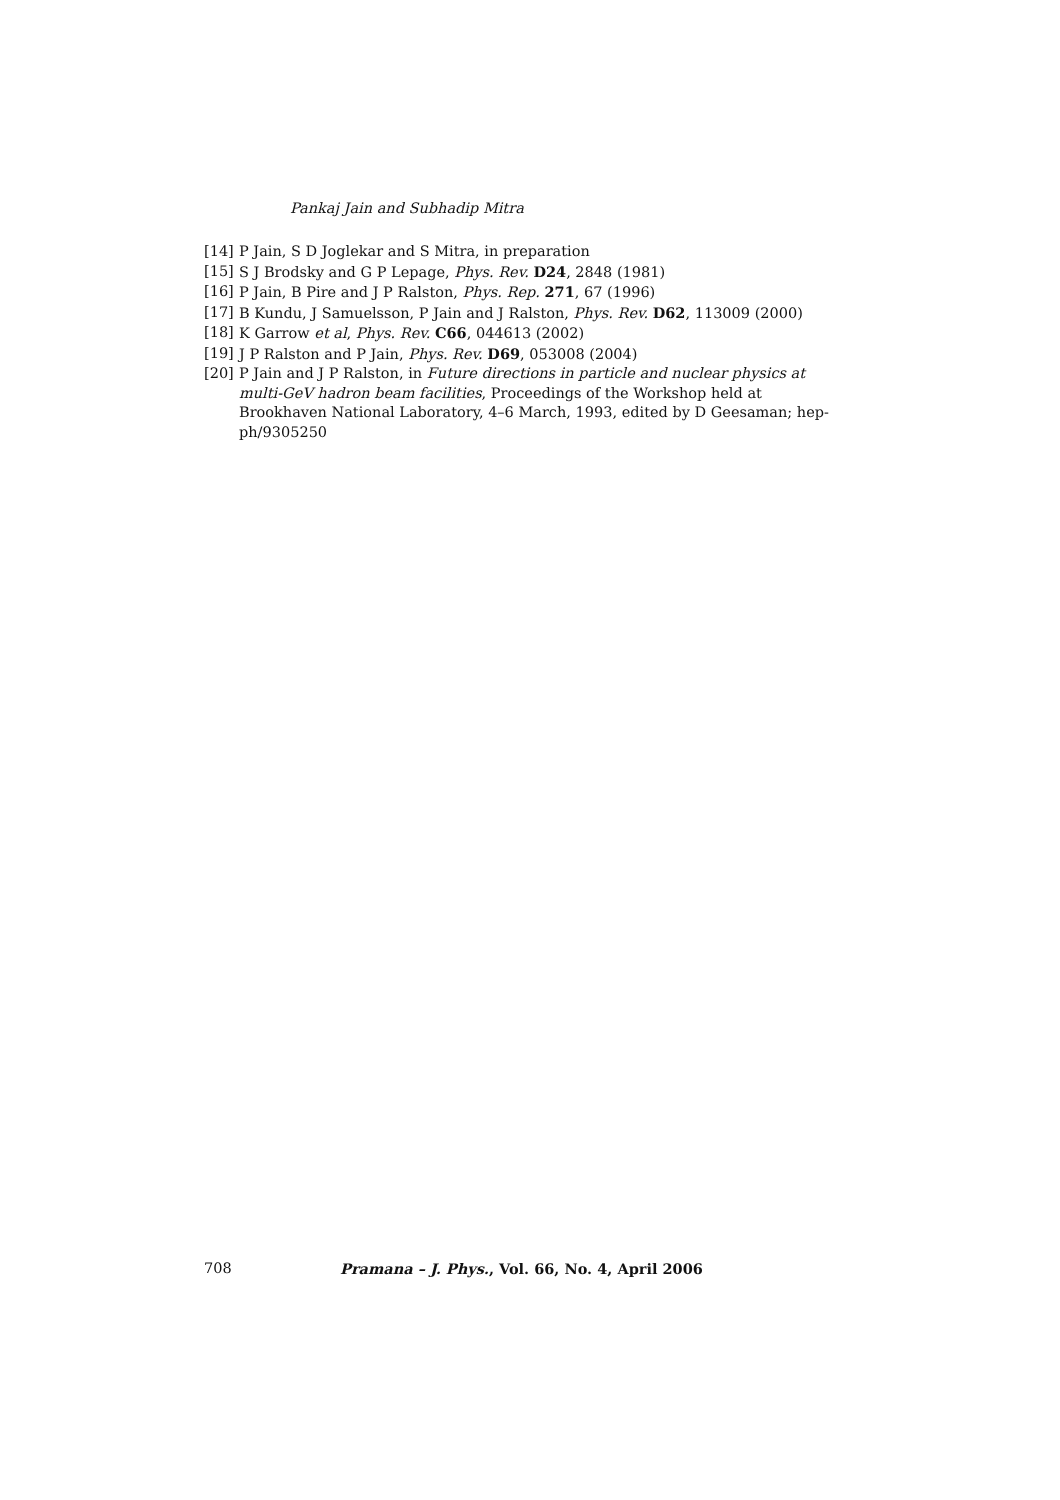Pankaj Jain and Subhadip Mitra
[14] P Jain, S D Joglekar and S Mitra, in preparation
[15] S J Brodsky and G P Lepage, Phys. Rev. D24, 2848 (1981)
[16] P Jain, B Pire and J P Ralston, Phys. Rep. 271, 67 (1996)
[17] B Kundu, J Samuelsson, P Jain and J Ralston, Phys. Rev. D62, 113009 (2000)
[18] K Garrow et al, Phys. Rev. C66, 044613 (2002)
[19] J P Ralston and P Jain, Phys. Rev. D69, 053008 (2004)
[20] P Jain and J P Ralston, in Future directions in particle and nuclear physics at multi-GeV hadron beam facilities, Proceedings of the Workshop held at Brookhaven National Laboratory, 4–6 March, 1993, edited by D Geesaman; hep-ph/9305250
708 Pramana – J. Phys., Vol. 66, No. 4, April 2006